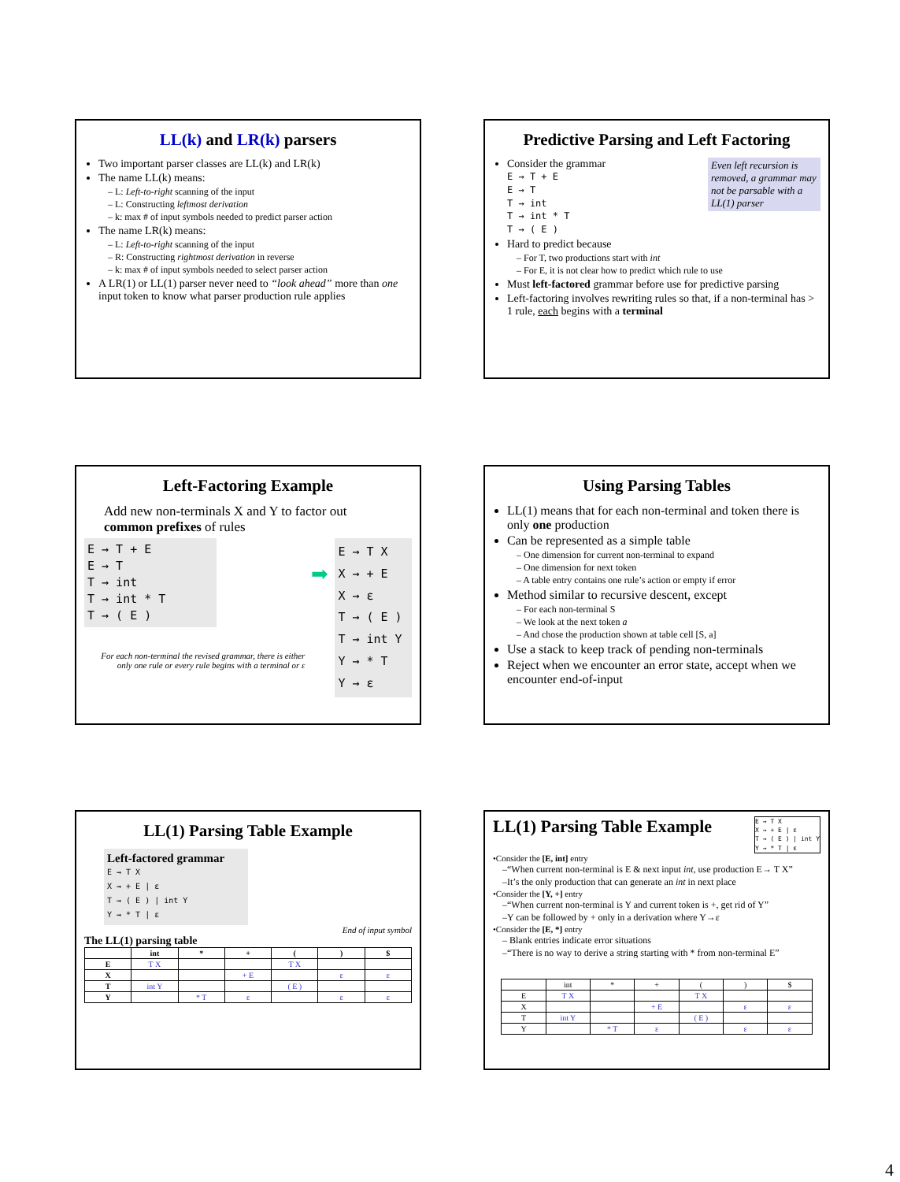LL(k) and LR(k) parsers
Two important parser classes are LL(k) and LR(k)
The name LL(k) means:
– L: Left-to-right scanning of the input
– L: Constructing leftmost derivation
– k: max # of input symbols needed to predict parser action
The name LR(k) means:
– L: Left-to-right scanning of the input
– R: Constructing rightmost derivation in reverse
– k: max # of input symbols needed to select parser action
A LR(1) or LL(1) parser never need to “look ahead” more than one input token to know what parser production rule applies
Predictive Parsing and Left Factoring
Even left recursion is removed, a grammar may not be parsable with a LL(1) parser
Consider the grammar
E → T + E E → T T → int T → int * T T → ( E )
Hard to predict because
– For T, two productions start with int
– For E, it is not clear how to predict which rule to use
Must left-factored grammar before use for predictive parsing
Left-factoring involves rewriting rules so that, if a non-terminal has > 1 rule, each begins with a terminal
Left-Factoring Example
Add new non-terminals X and Y to factor out common prefixes of rules
E → T + E E → T T → int T → int * T T → ( E )
For each non-terminal the revised grammar, there is either only one rule or every rule begins with a terminal or ε
➡
E → T X X → + E X → ε T → ( E ) T → int Y Y → * T Y → ε
Using Parsing Tables
LL(1) means that for each non-terminal and token there is only one production
Can be represented as a simple table
– One dimension for current non-terminal to expand
– One dimension for next token
– A table entry contains one rule’s action or empty if error
Method similar to recursive descent, except
– For each non-terminal S
– We look at the next token a
– And chose the production shown at table cell [S, a]
Use a stack to keep track of pending non-terminals
Reject when we encounter an error state, accept when we encounter end-of-input
LL(1) Parsing Table Example
Left-factored grammar
E → T X X → + E | ε T → ( E ) | int Y Y → * T | ε
End of input symbol
The LL(1) parsing table
| | int | * | + | ( | ) | $ |
| --- | --- | --- | --- | --- | --- | --- |
| E | T X | | | T X | | |
| X | | | + E | | ε | ε |
| T | int Y | | | ( E ) | | |
| Y | | * T | ε | | ε | ε |
LL(1) Parsing Table Example
E → T X X → + E | ε T → ( E ) | int Y Y → * T | ε
•Consider the [E, int] entry
–“When current non-terminal is E & next input int, use production E→ T X”
–It’s the only production that can generate an int in next place
•Consider the [Y, +] entry
–“When current non-terminal is Y and current token is +, get rid of Y”
–Y can be followed by + only in a derivation where Y→ε
•Consider the [E, *] entry
– Blank entries indicate error situations
–“There is no way to derive a string starting with * from non-terminal E”
| | int | * | + | ( | ) | $ |
| E | T X | | | T X | | |
| X | | | + E | | ε | ε |
| T | int Y | | | ( E ) | | |
| Y | | * T | ε | | ε | ε |
4